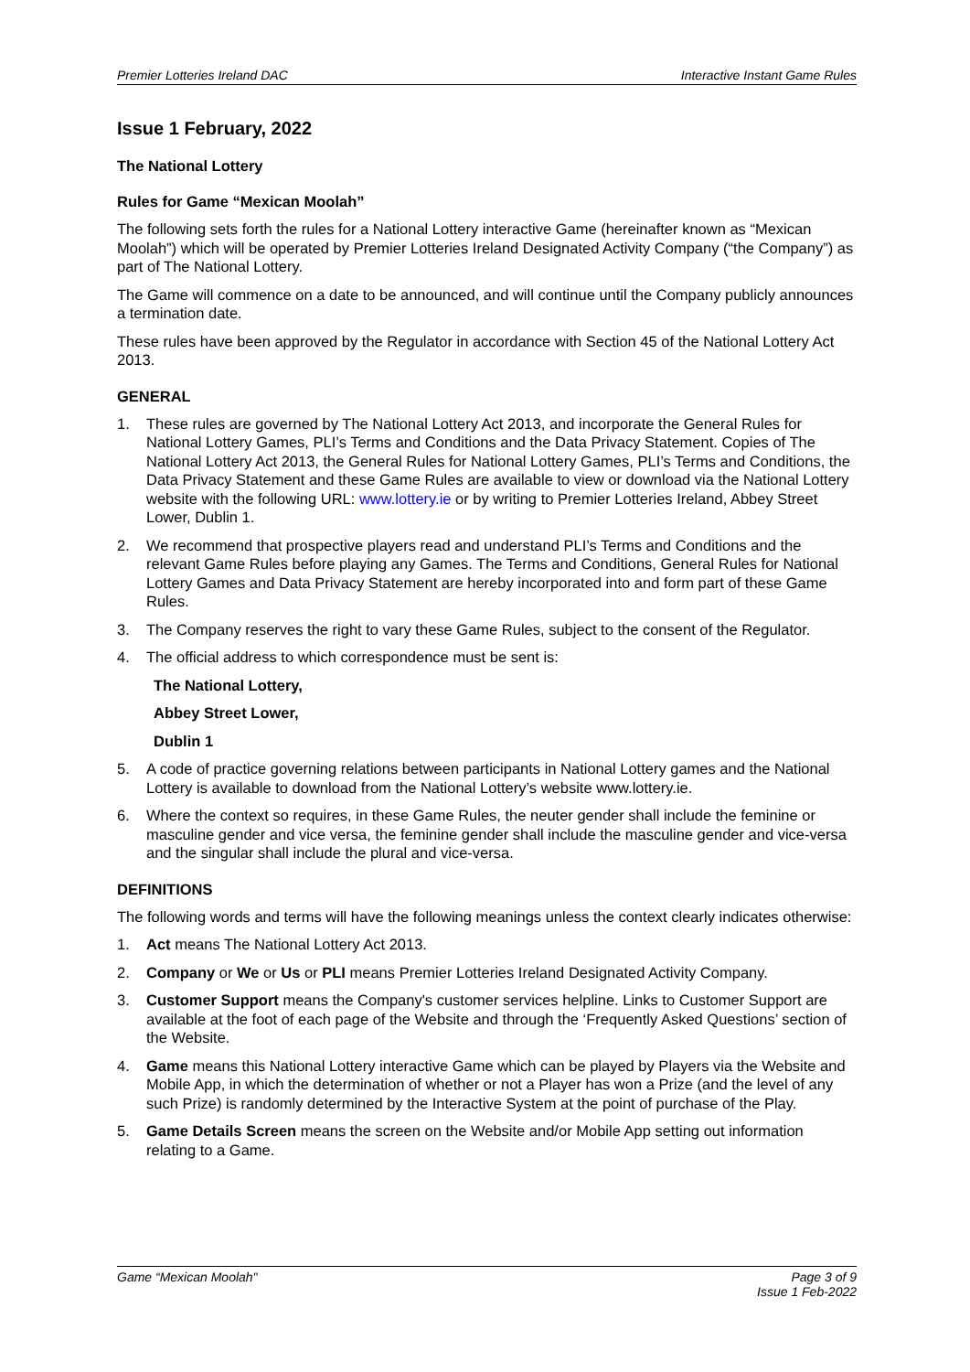Premier Lotteries Ireland DAC Interactive Instant Game Rules
Issue 1 February, 2022
The National Lottery
Rules for Game “Mexican Moolah”
The following sets forth the rules for a National Lottery interactive Game (hereinafter known as “Mexican Moolah”) which will be operated by Premier Lotteries Ireland Designated Activity Company (“the Company”) as part of The National Lottery.
The Game will commence on a date to be announced, and will continue until the Company publicly announces a termination date.
These rules have been approved by the Regulator in accordance with Section 45 of the National Lottery Act 2013.
GENERAL
1. These rules are governed by The National Lottery Act 2013, and incorporate the General Rules for National Lottery Games, PLI’s Terms and Conditions and the Data Privacy Statement. Copies of The National Lottery Act 2013, the General Rules for National Lottery Games, PLI’s Terms and Conditions, the Data Privacy Statement and these Game Rules are available to view or download via the National Lottery website with the following URL: www.lottery.ie or by writing to Premier Lotteries Ireland, Abbey Street Lower, Dublin 1.
2. We recommend that prospective players read and understand PLI’s Terms and Conditions and the relevant Game Rules before playing any Games. The Terms and Conditions, General Rules for National Lottery Games and Data Privacy Statement are hereby incorporated into and form part of these Game Rules.
3. The Company reserves the right to vary these Game Rules, subject to the consent of the Regulator.
4. The official address to which correspondence must be sent is:
The National Lottery,
Abbey Street Lower,
Dublin 1
5. A code of practice governing relations between participants in National Lottery games and the National Lottery is available to download from the National Lottery’s website www.lottery.ie.
6. Where the context so requires, in these Game Rules, the neuter gender shall include the feminine or masculine gender and vice versa, the feminine gender shall include the masculine gender and vice-versa and the singular shall include the plural and vice-versa.
DEFINITIONS
The following words and terms will have the following meanings unless the context clearly indicates otherwise:
1. Act means The National Lottery Act 2013.
2. Company or We or Us or PLI means Premier Lotteries Ireland Designated Activity Company.
3. Customer Support means the Company's customer services helpline. Links to Customer Support are available at the foot of each page of the Website and through the ‘Frequently Asked Questions’ section of the Website.
4. Game means this National Lottery interactive Game which can be played by Players via the Website and Mobile App, in which the determination of whether or not a Player has won a Prize (and the level of any such Prize) is randomly determined by the Interactive System at the point of purchase of the Play.
5. Game Details Screen means the screen on the Website and/or Mobile App setting out information relating to a Game.
Game “Mexican Moolah" Page 3 of 9
Issue 1 Feb-2022